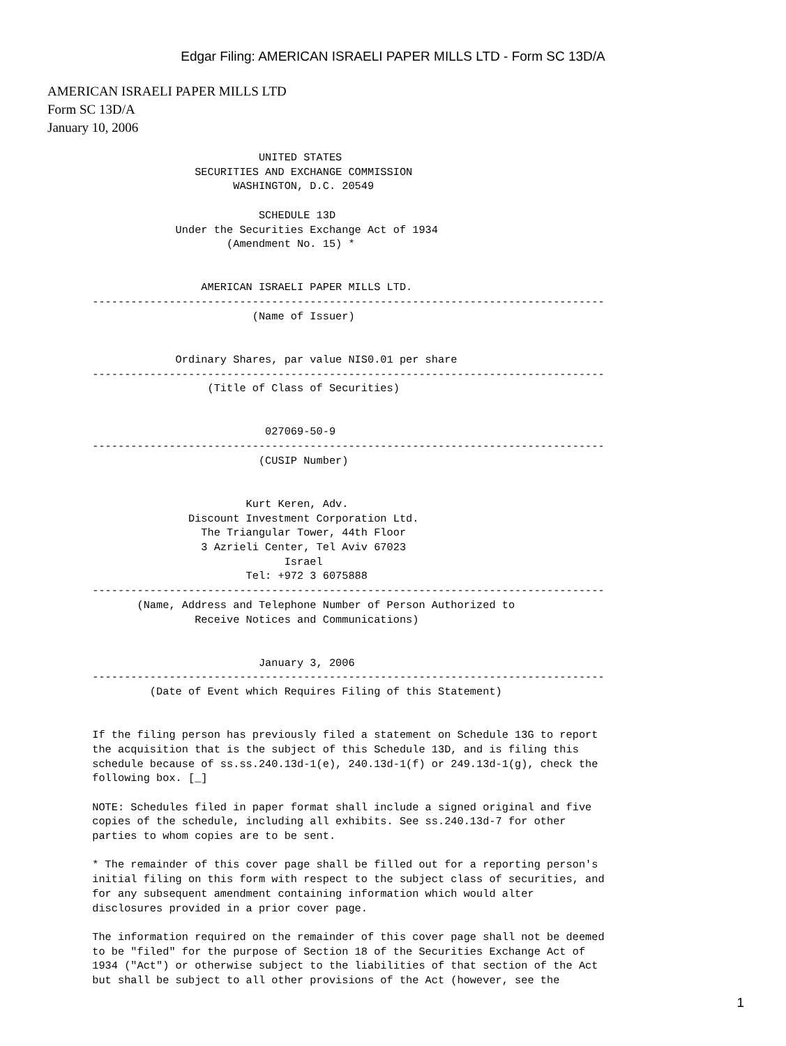Edgar Filing: AMERICAN ISRAELI PAPER MILLS LTD - Form SC 13D/A
AMERICAN ISRAELI PAPER MILLS LTD
Form SC 13D/A
January 10, 2006
                                 UNITED STATES
                       SECURITIES AND EXCHANGE COMMISSION
                             WASHINGTON, D.C. 20549

                                 SCHEDULE 13D
                    Under the Securities Exchange Act of 1934
                            (Amendment No. 15) *


                        AMERICAN ISRAELI PAPER MILLS LTD.
       --------------------------------------------------------------------------------
                                (Name of Issuer)


                    Ordinary Shares, par value NIS0.01 per share
       --------------------------------------------------------------------------------
                         (Title of Class of Securities)


                                  027069-50-9
       --------------------------------------------------------------------------------
                                 (CUSIP Number)


                               Kurt Keren, Adv.
                      Discount Investment Corporation Ltd.
                        The Triangular Tower, 44th Floor
                        3 Azrieli Center, Tel Aviv 67023
                                     Israel
                               Tel: +972 3 6075888
       --------------------------------------------------------------------------------
              (Name, Address and Telephone Number of Person Authorized to
                       Receive Notices and Communications)


                                 January 3, 2006
       --------------------------------------------------------------------------------
                (Date of Event which Requires Filing of this Statement)


       If the filing person has previously filed a statement on Schedule 13G to report
       the acquisition that is the subject of this Schedule 13D, and is filing this
       schedule because of ss.ss.240.13d-1(e), 240.13d-1(f) or 249.13d-1(g), check the
       following box. [_]

       NOTE: Schedules filed in paper format shall include a signed original and five
       copies of the schedule, including all exhibits. See ss.240.13d-7 for other
       parties to whom copies are to be sent.

       * The remainder of this cover page shall be filled out for a reporting person's
       initial filing on this form with respect to the subject class of securities, and
       for any subsequent amendment containing information which would alter
       disclosures provided in a prior cover page.

       The information required on the remainder of this cover page shall not be deemed
       to be "filed" for the purpose of Section 18 of the Securities Exchange Act of
       1934 ("Act") or otherwise subject to the liabilities of that section of the Act
       but shall be subject to all other provisions of the Act (however, see the
1